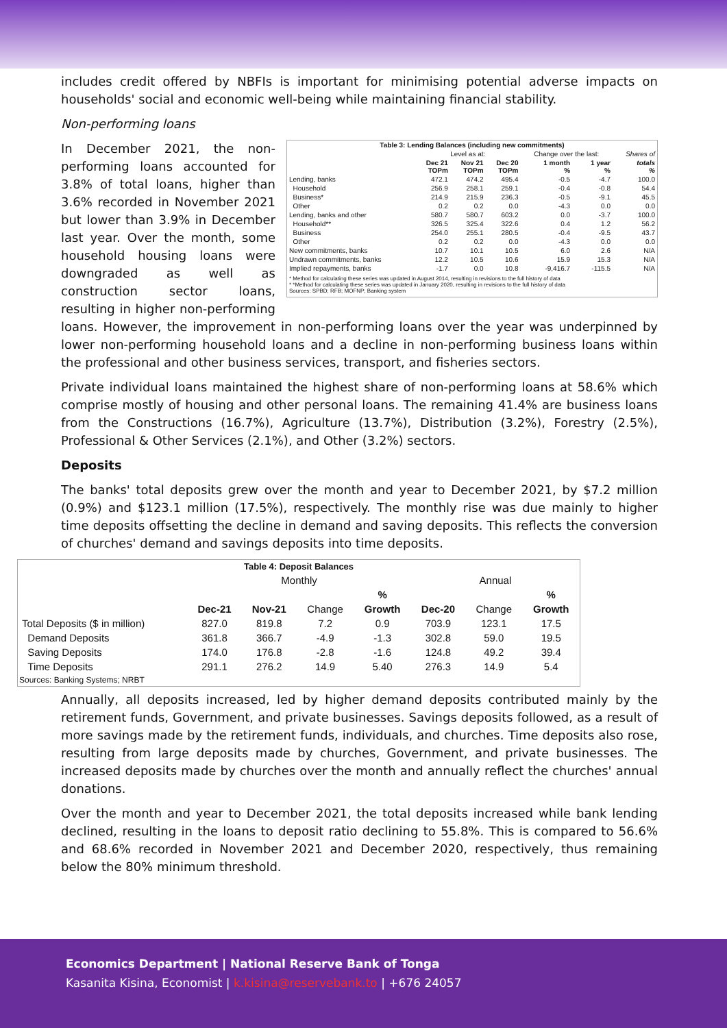includes credit offered by NBFIs is important for minimising potential adverse impacts on households' social and economic well-being while maintaining financial stability.
Non-performing loans
| Table 3: Lending Balances (including new commitments) | | | | | | |
| --- | --- | --- | --- | --- | --- | --- |
| | Level as at: | | | Change over the last: | | Shares of |
| | Dec 21 TOPm | Nov 21 TOPm | Dec 20 TOPm | 1 month % | 1 year % | totals % |
| Lending, banks | 472.1 | 474.2 | 495.4 | -0.5 | -4.7 | 100.0 |
| Household | 256.9 | 258.1 | 259.1 | -0.4 | -0.8 | 54.4 |
| Business* | 214.9 | 215.9 | 236.3 | -0.5 | -9.1 | 45.5 |
| Other | 0.2 | 0.2 | 0.0 | -4.3 | 0.0 | 0.0 |
| Lending, banks and other | 580.7 | 580.7 | 603.2 | 0.0 | -3.7 | 100.0 |
| Household** | 326.5 | 325.4 | 322.6 | 0.4 | 1.2 | 56.2 |
| Business | 254.0 | 255.1 | 280.5 | -0.4 | -9.5 | 43.7 |
| Other | 0.2 | 0.2 | 0.0 | -4.3 | 0.0 | 0.0 |
| New commitments, banks | 10.7 | 10.1 | 10.5 | 6.0 | 2.6 | N/A |
| Undrawn commitments, banks | 12.2 | 10.5 | 10.6 | 15.9 | 15.3 | N/A |
| Implied repayments, banks | -1.7 | 0.0 | 10.8 | -9,416.7 | -115.5 | N/A |
* Method for calculating these series was updated in August 2014, resulting in revisions to the full history of data
* *Method for calculating these series was updated in January 2020, resulting in revisions to the full history of data
Sources: SPBD; RFB; MOFNP; Banking system
In December 2021, the non-performing loans accounted for 3.8% of total loans, higher than 3.6% recorded in November 2021 but lower than 3.9% in December last year. Over the month, some household housing loans were downgraded as well as construction sector loans, resulting in higher non-performing loans. However, the improvement in non-performing loans over the year was underpinned by lower non-performing household loans and a decline in non-performing business loans within the professional and other business services, transport, and fisheries sectors.
Private individual loans maintained the highest share of non-performing loans at 58.6% which comprise mostly of housing and other personal loans. The remaining 41.4% are business loans from the Constructions (16.7%), Agriculture (13.7%), Distribution (3.2%), Forestry (2.5%), Professional & Other Services (2.1%), and Other (3.2%) sectors.
Deposits
The banks' total deposits grew over the month and year to December 2021, by $7.2 million (0.9%) and $123.1 million (17.5%), respectively. The monthly rise was due mainly to higher time deposits offsetting the decline in demand and saving deposits. This reflects the conversion of churches' demand and savings deposits into time deposits.
| Table 4: Deposit Balances | | | | | | | |
| --- | --- | --- | --- | --- | --- | --- | --- |
| | Monthly | | | | Annual | | |
| | | | | % | | | % |
| | Dec-21 | Nov-21 | Change | Growth | Dec-20 | Change | Growth |
| Total Deposits ($ in million) | 827.0 | 819.8 | 7.2 | 0.9 | 703.9 | 123.1 | 17.5 |
| Demand Deposits | 361.8 | 366.7 | -4.9 | -1.3 | 302.8 | 59.0 | 19.5 |
| Saving Deposits | 174.0 | 176.8 | -2.8 | -1.6 | 124.8 | 49.2 | 39.4 |
| Time Deposits | 291.1 | 276.2 | 14.9 | 5.40 | 276.3 | 14.9 | 5.4 |
Sources: Banking Systems; NRBT
Annually, all deposits increased, led by higher demand deposits contributed mainly by the retirement funds, Government, and private businesses. Savings deposits followed, as a result of more savings made by the retirement funds, individuals, and churches. Time deposits also rose, resulting from large deposits made by churches, Government, and private businesses. The increased deposits made by churches over the month and annually reflect the churches' annual donations.
Over the month and year to December 2021, the total deposits increased while bank lending declined, resulting in the loans to deposit ratio declining to 55.8%. This is compared to 56.6% and 68.6% recorded in November 2021 and December 2020, respectively, thus remaining below the 80% minimum threshold.
Economics Department | National Reserve Bank of Tonga
Kasanita Kisina, Economist | k.kisina@reservebank.to | +676 24057